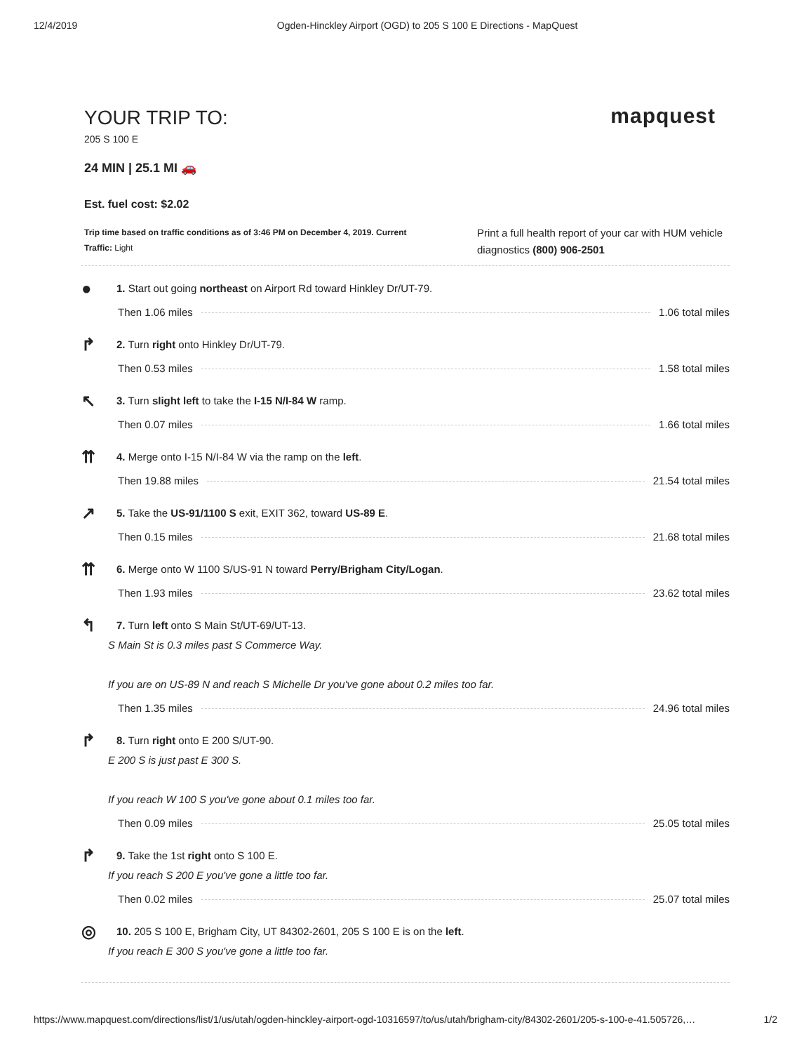12/4/2019 Ogden-Hinckley Airport (OGD) to 205 S 100 E Directions - MapQuest
YOUR TRIP TO:
205 S 100 E
mapquest
24 MIN | 25.1 MI 🚗
Est. fuel cost: $2.02
Trip time based on traffic conditions as of 3:46 PM on December 4, 2019. Current Traffic: Light
Print a full health report of your car with HUM vehicle diagnostics (800) 906-2501
●
1. Start out going northeast on Airport Rd toward Hinkley Dr/UT-79.
Then 1.06 miles 1.06 total miles
↱
2. Turn right onto Hinkley Dr/UT-79.
Then 0.53 miles 1.58 total miles
↖
3. Turn slight left to take the I-15 N/I-84 W ramp.
Then 0.07 miles 1.66 total miles
⇈
4. Merge onto I-15 N/I-84 W via the ramp on the left.
Then 19.88 miles 21.54 total miles
↗
5. Take the US-91/1100 S exit, EXIT 362, toward US-89 E.
Then 0.15 miles 21.68 total miles
⇈
6. Merge onto W 1100 S/US-91 N toward Perry/Brigham City/Logan.
Then 1.93 miles 23.62 total miles
↰
7. Turn left onto S Main St/UT-69/UT-13.
S Main St is 0.3 miles past S Commerce Way.
If you are on US-89 N and reach S Michelle Dr you've gone about 0.2 miles too far.
Then 1.35 miles 24.96 total miles
↱
8. Turn right onto E 200 S/UT-90.
E 200 S is just past E 300 S.
If you reach W 100 S you've gone about 0.1 miles too far.
Then 0.09 miles 25.05 total miles
↱
9. Take the 1st right onto S 100 E.
If you reach S 200 E you've gone a little too far.
Then 0.02 miles 25.07 total miles
◎
10. 205 S 100 E, Brigham City, UT 84302-2601, 205 S 100 E is on the left.
If you reach E 300 S you've gone a little too far.
https://www.mapquest.com/directions/list/1/us/utah/ogden-hinckley-airport-ogd-10316597/to/us/utah/brigham-city/84302-2601/205-s-100-e-41.505726,… 1/2